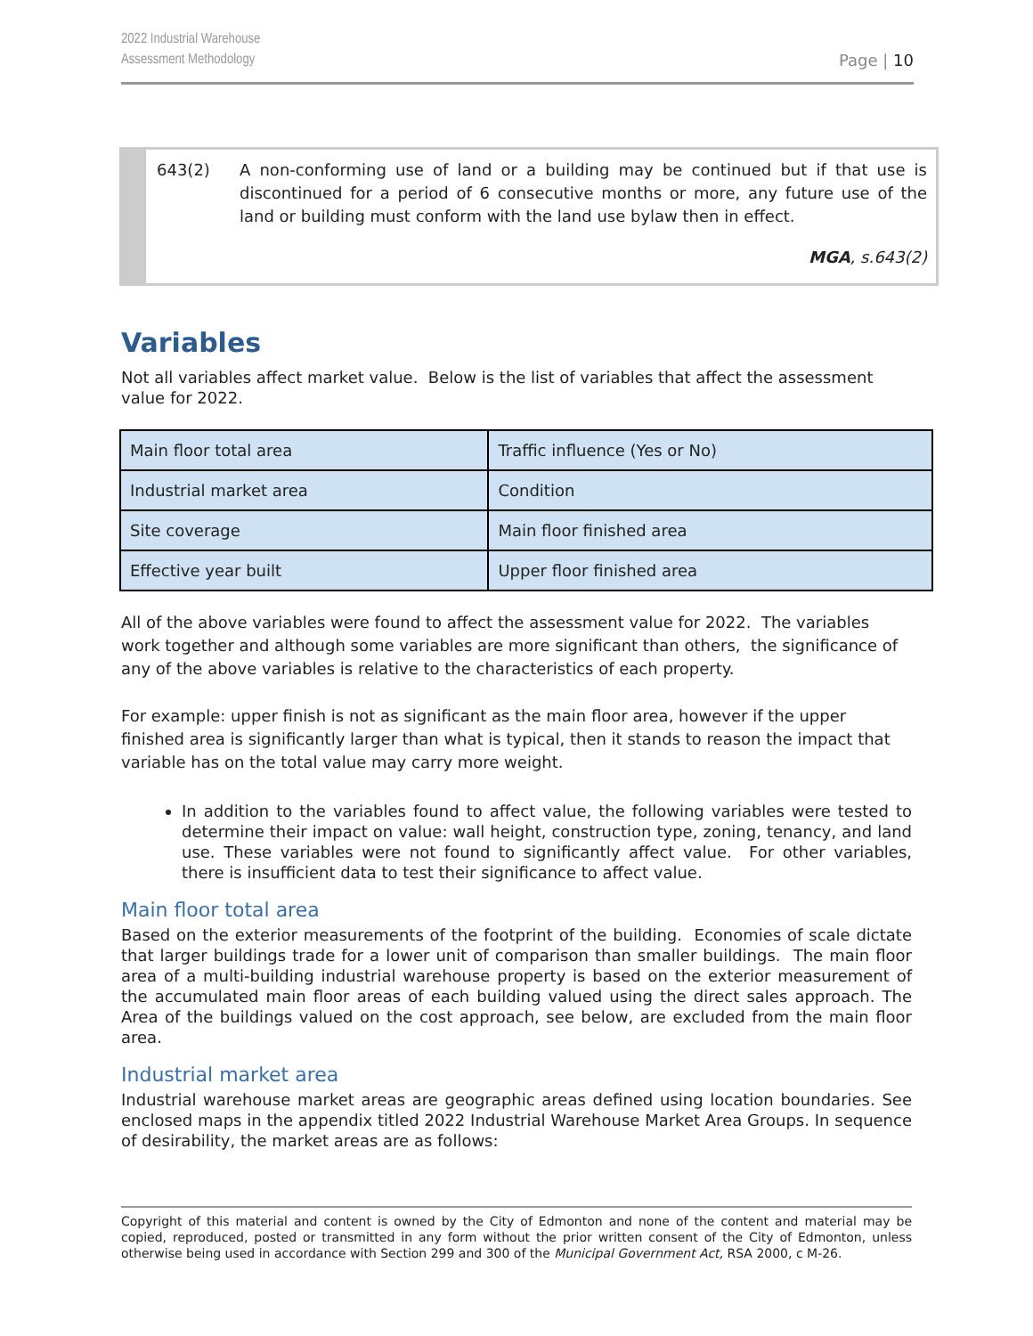2022 Industrial Warehouse
Assessment Methodology
Page | 10
643(2) A non-conforming use of land or a building may be continued but if that use is discontinued for a period of 6 consecutive months or more, any future use of the land or building must conform with the land use bylaw then in effect.
MGA, s.643(2)
Variables
Not all variables affect market value. Below is the list of variables that affect the assessment value for 2022.
| Main floor total area | Traffic influence (Yes or No) |
| Industrial market area | Condition |
| Site coverage | Main floor finished area |
| Effective year built | Upper floor finished area |
All of the above variables were found to affect the assessment value for 2022. The variables work together and although some variables are more significant than others, the significance of any of the above variables is relative to the characteristics of each property.
For example: upper finish is not as significant as the main floor area, however if the upper finished area is significantly larger than what is typical, then it stands to reason the impact that variable has on the total value may carry more weight.
In addition to the variables found to affect value, the following variables were tested to determine their impact on value: wall height, construction type, zoning, tenancy, and land use. These variables were not found to significantly affect value. For other variables, there is insufficient data to test their significance to affect value.
Main floor total area
Based on the exterior measurements of the footprint of the building. Economies of scale dictate that larger buildings trade for a lower unit of comparison than smaller buildings. The main floor area of a multi-building industrial warehouse property is based on the exterior measurement of the accumulated main floor areas of each building valued using the direct sales approach. The Area of the buildings valued on the cost approach, see below, are excluded from the main floor area.
Industrial market area
Industrial warehouse market areas are geographic areas defined using location boundaries. See enclosed maps in the appendix titled 2022 Industrial Warehouse Market Area Groups. In sequence of desirability, the market areas are as follows:
Copyright of this material and content is owned by the City of Edmonton and none of the content and material may be copied, reproduced, posted or transmitted in any form without the prior written consent of the City of Edmonton, unless otherwise being used in accordance with Section 299 and 300 of the Municipal Government Act, RSA 2000, c M-26.